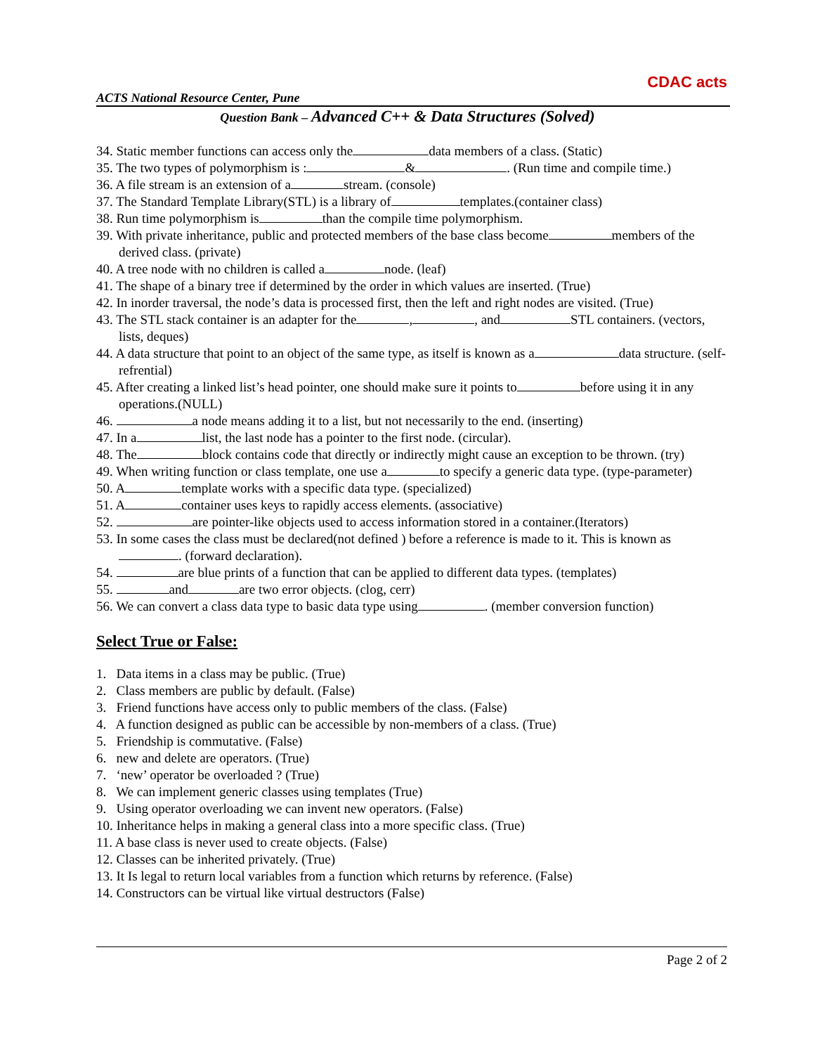ACTS National Resource Center, Pune
CDAC acts
Question Bank – Advanced C++ & Data Structures (Solved)
34. Static member functions can access only the data members of a class. (Static)
35. The two types of polymorphism is : & . (Run time and compile time.)
36. A file stream is an extension of a stream. (console)
37. The Standard Template Library(STL) is a library of templates.(container class)
38. Run time polymorphism is than the compile time polymorphism.
39. With private inheritance, public and protected members of the base class become members of the derived class. (private)
40. A tree node with no children is called a node. (leaf)
41. The shape of a binary tree if determined by the order in which values are inserted. (True)
42. In inorder traversal, the node’s data is processed first, then the left and right nodes are visited. (True)
43. The STL stack container is an adapter for the , , and STL containers. (vectors, lists, deques)
44. A data structure that point to an object of the same type, as itself is known as a data structure. (self-refrential)
45. After creating a linked list’s head pointer, one should make sure it points to before using it in any operations.(NULL)
46. a node means adding it to a list, but not necessarily to the end. (inserting)
47. In a list, the last node has a pointer to the first node. (circular).
48. The block contains code that directly or indirectly might cause an exception to be thrown. (try)
49. When writing function or class template, one use a to specify a generic data type. (type-parameter)
50. A template works with a specific data type. (specialized)
51. A container uses keys to rapidly access elements. (associative)
52. are pointer-like objects used to access information stored in a container.(Iterators)
53. In some cases the class must be declared(not defined ) before a reference is made to it. This is known as . (forward declaration).
54. are blue prints of a function that can be applied to different data types. (templates)
55. and are two error objects. (clog, cerr)
56. We can convert a class data type to basic data type using . (member conversion function)
Select True or False:
1. Data items in a class may be public. (True)
2. Class members are public by default. (False)
3. Friend functions have access only to public members of the class. (False)
4. A function designed as public can be accessible by non-members of a class. (True)
5. Friendship is commutative. (False)
6. new and delete are operators. (True)
7. ‘new’ operator be overloaded ? (True)
8. We can implement generic classes using templates (True)
9. Using operator overloading we can invent new operators. (False)
10. Inheritance helps in making a general class into a more specific class. (True)
11. A base class is never used to create objects. (False)
12. Classes can be inherited privately. (True)
13. It Is legal to return local variables from a function which returns by reference. (False)
14. Constructors can be virtual like virtual destructors (False)
Page 2 of 2